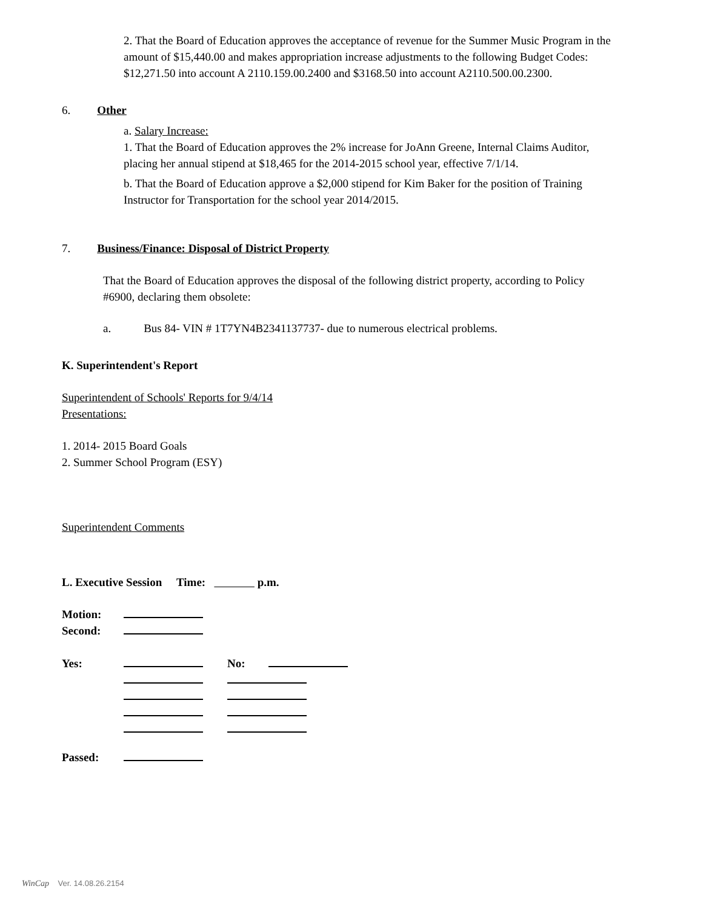2. That the Board of Education approves the acceptance of revenue for the Summer Music Program in the amount of $15,440.00 and makes appropriation increase adjustments to the following Budget Codes: $12,271.50 into account A 2110.159.00.2400 and $3168.50 into account A2110.500.00.2300.
6. Other
a. Salary Increase:
1. That the Board of Education approves the 2% increase for JoAnn Greene, Internal Claims Auditor, placing her annual stipend at $18,465 for the 2014-2015 school year, effective 7/1/14.
b. That the Board of Education approve a $2,000 stipend for Kim Baker for the position of Training Instructor for Transportation for the school year 2014/2015.
7. Business/Finance: Disposal of District Property
That the Board of Education approves the disposal of the following district property, according to Policy #6900, declaring them obsolete:
a. Bus 84- VIN # 1T7YN4B2341137737- due to numerous electrical problems.
K. Superintendent's Report
Superintendent of Schools' Reports for 9/4/14
Presentations:
1. 2014- 2015 Board Goals
2. Summer School Program (ESY)
Superintendent Comments
L. Executive Session Time: p.m.
Motion:
Second:
Yes: No:
Passed:
WinCap Ver. 14.08.26.2154